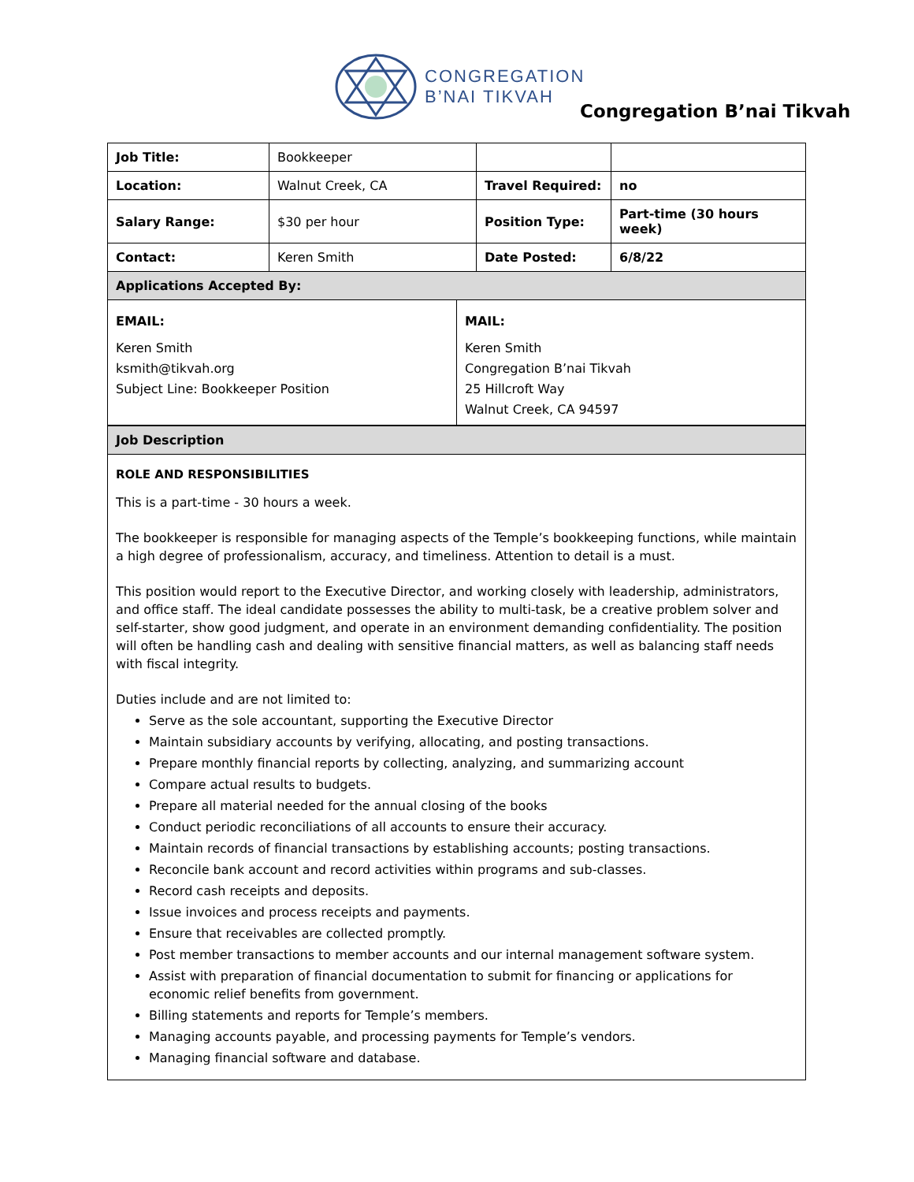CONGREGATION
B’NAI TIKVAH
Congregation B’nai Tikvah
| Job Title: | Bookkeeper | | |
| Location: | Walnut Creek, CA | Travel Required: | no |
| Salary Range: | $30 per hour | Position Type: | Part-time (30 hours week) |
| Contact: | Keren Smith | Date Posted: | 6/8/22 |
| Applications Accepted By: | | | |
EMAIL:
Keren Smith
ksmith@tikvah.org
Subject Line: Bookkeeper Position
MAIL:
Keren Smith
Congregation B’nai Tikvah
25 Hillcroft Way
Walnut Creek, CA 94597
| Job Description |
ROLE AND RESPONSIBILITIES
This is a part-time - 30 hours a week.
The bookkeeper is responsible for managing aspects of the Temple’s bookkeeping functions, while maintain a high degree of professionalism, accuracy, and timeliness. Attention to detail is a must.
This position would report to the Executive Director, and working closely with leadership, administrators, and office staff. The ideal candidate possesses the ability to multi-task, be a creative problem solver and self-starter, show good judgment, and operate in an environment demanding confidentiality. The position will often be handling cash and dealing with sensitive financial matters, as well as balancing staff needs with fiscal integrity.
Duties include and are not limited to:
Serve as the sole accountant, supporting the Executive Director
Maintain subsidiary accounts by verifying, allocating, and posting transactions.
Prepare monthly financial reports by collecting, analyzing, and summarizing account
Compare actual results to budgets.
Prepare all material needed for the annual closing of the books
Conduct periodic reconciliations of all accounts to ensure their accuracy.
Maintain records of financial transactions by establishing accounts; posting transactions.
Reconcile bank account and record activities within programs and sub-classes.
Record cash receipts and deposits.
Issue invoices and process receipts and payments.
Ensure that receivables are collected promptly.
Post member transactions to member accounts and our internal management software system.
Assist with preparation of financial documentation to submit for financing or applications for economic relief benefits from government.
Billing statements and reports for Temple’s members.
Managing accounts payable, and processing payments for Temple’s vendors.
Managing financial software and database.